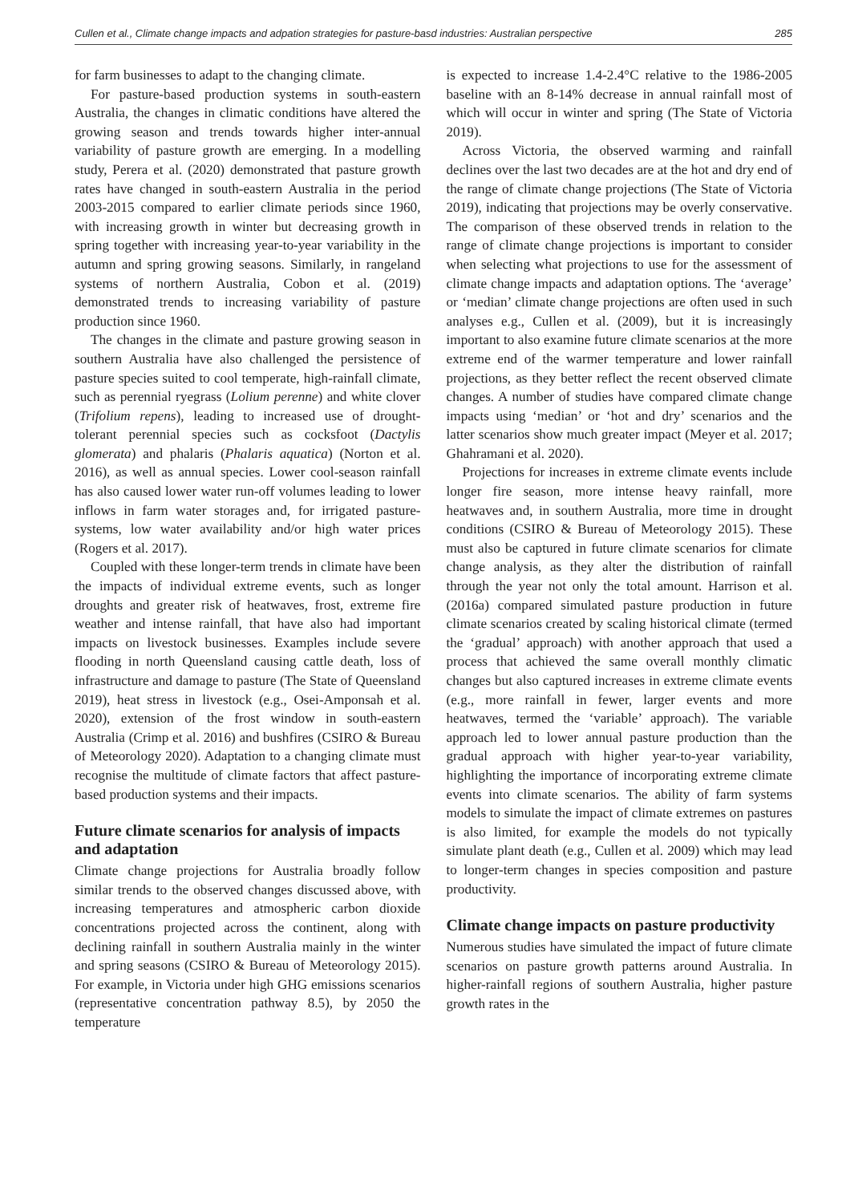Cullen et al., Climate change impacts and adpation strategies for pasture-basd industries: Australian perspective 285
for farm businesses to adapt to the changing climate.
For pasture-based production systems in south-eastern Australia, the changes in climatic conditions have altered the growing season and trends towards higher inter-annual variability of pasture growth are emerging. In a modelling study, Perera et al. (2020) demonstrated that pasture growth rates have changed in south-eastern Australia in the period 2003-2015 compared to earlier climate periods since 1960, with increasing growth in winter but decreasing growth in spring together with increasing year-to-year variability in the autumn and spring growing seasons. Similarly, in rangeland systems of northern Australia, Cobon et al. (2019) demonstrated trends to increasing variability of pasture production since 1960.
The changes in the climate and pasture growing season in southern Australia have also challenged the persistence of pasture species suited to cool temperate, high-rainfall climate, such as perennial ryegrass (Lolium perenne) and white clover (Trifolium repens), leading to increased use of drought-tolerant perennial species such as cocksfoot (Dactylis glomerata) and phalaris (Phalaris aquatica) (Norton et al. 2016), as well as annual species. Lower cool-season rainfall has also caused lower water run-off volumes leading to lower inflows in farm water storages and, for irrigated pasture-systems, low water availability and/or high water prices (Rogers et al. 2017).
Coupled with these longer-term trends in climate have been the impacts of individual extreme events, such as longer droughts and greater risk of heatwaves, frost, extreme fire weather and intense rainfall, that have also had important impacts on livestock businesses. Examples include severe flooding in north Queensland causing cattle death, loss of infrastructure and damage to pasture (The State of Queensland 2019), heat stress in livestock (e.g., Osei-Amponsah et al. 2020), extension of the frost window in south-eastern Australia (Crimp et al. 2016) and bushfires (CSIRO & Bureau of Meteorology 2020). Adaptation to a changing climate must recognise the multitude of climate factors that affect pasture-based production systems and their impacts.
Future climate scenarios for analysis of impacts and adaptation
Climate change projections for Australia broadly follow similar trends to the observed changes discussed above, with increasing temperatures and atmospheric carbon dioxide concentrations projected across the continent, along with declining rainfall in southern Australia mainly in the winter and spring seasons (CSIRO & Bureau of Meteorology 2015). For example, in Victoria under high GHG emissions scenarios (representative concentration pathway 8.5), by 2050 the temperature
is expected to increase 1.4-2.4°C relative to the 1986-2005 baseline with an 8-14% decrease in annual rainfall most of which will occur in winter and spring (The State of Victoria 2019).
Across Victoria, the observed warming and rainfall declines over the last two decades are at the hot and dry end of the range of climate change projections (The State of Victoria 2019), indicating that projections may be overly conservative. The comparison of these observed trends in relation to the range of climate change projections is important to consider when selecting what projections to use for the assessment of climate change impacts and adaptation options. The ‘average’ or ‘median’ climate change projections are often used in such analyses e.g., Cullen et al. (2009), but it is increasingly important to also examine future climate scenarios at the more extreme end of the warmer temperature and lower rainfall projections, as they better reflect the recent observed climate changes. A number of studies have compared climate change impacts using ‘median’ or ‘hot and dry’ scenarios and the latter scenarios show much greater impact (Meyer et al. 2017; Ghahramani et al. 2020).
Projections for increases in extreme climate events include longer fire season, more intense heavy rainfall, more heatwaves and, in southern Australia, more time in drought conditions (CSIRO & Bureau of Meteorology 2015). These must also be captured in future climate scenarios for climate change analysis, as they alter the distribution of rainfall through the year not only the total amount. Harrison et al. (2016a) compared simulated pasture production in future climate scenarios created by scaling historical climate (termed the ‘gradual’ approach) with another approach that used a process that achieved the same overall monthly climatic changes but also captured increases in extreme climate events (e.g., more rainfall in fewer, larger events and more heatwaves, termed the ‘variable’ approach). The variable approach led to lower annual pasture production than the gradual approach with higher year-to-year variability, highlighting the importance of incorporating extreme climate events into climate scenarios. The ability of farm systems models to simulate the impact of climate extremes on pastures is also limited, for example the models do not typically simulate plant death (e.g., Cullen et al. 2009) which may lead to longer-term changes in species composition and pasture productivity.
Climate change impacts on pasture productivity
Numerous studies have simulated the impact of future climate scenarios on pasture growth patterns around Australia. In higher-rainfall regions of southern Australia, higher pasture growth rates in the